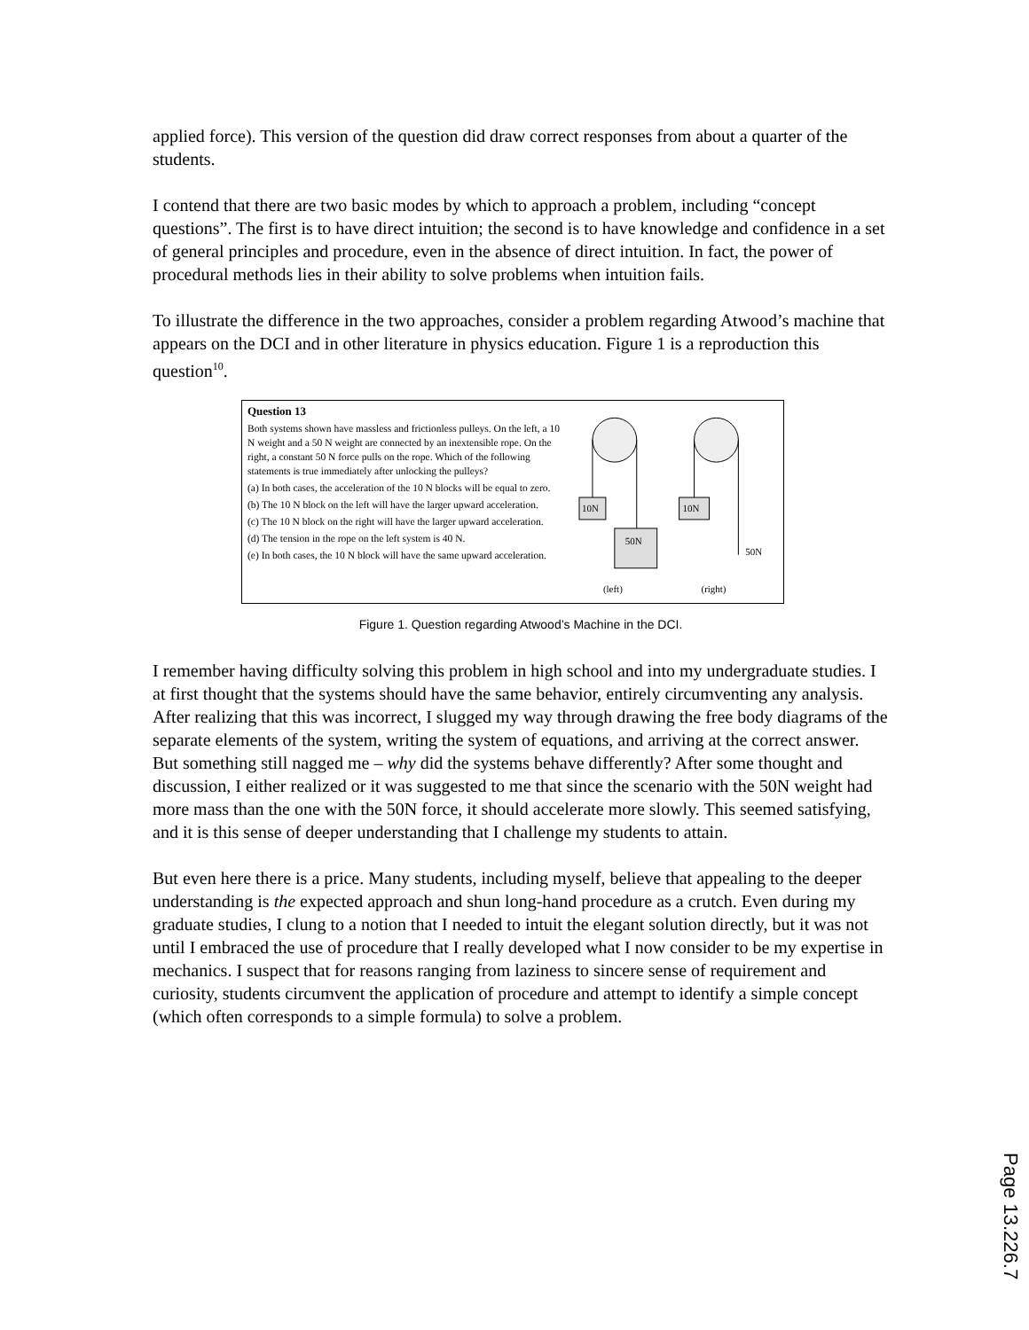applied force). This version of the question did draw correct responses from about a quarter of the students.
I contend that there are two basic modes by which to approach a problem, including “concept questions”. The first is to have direct intuition; the second is to have knowledge and confidence in a set of general principles and procedure, even in the absence of direct intuition. In fact, the power of procedural methods lies in their ability to solve problems when intuition fails.
To illustrate the difference in the two approaches, consider a problem regarding Atwood’s machine that appears on the DCI and in other literature in physics education. Figure 1 is a reproduction this question<sup>10</sup>.
Question 13
Both systems shown have massless and frictionless pulleys. On the left, a 10 N weight and a 50 N weight are connected by an inextensible rope. On the right, a constant 50 N force pulls on the rope. Which of the following statements is true immediately after unlocking the pulleys?
(a) In both cases, the acceleration of the 10 N blocks will be equal to zero.
(b) The 10 N block on the left will have the larger upward acceleration.
(c) The 10 N block on the right will have the larger upward acceleration.
(d) The tension in the rope on the left system is 40 N.
(e) In both cases, the 10 N block will have the same upward acceleration.
10N
10N
50N
50N
(left)
(right)
Figure 1. Question regarding Atwood’s Machine in the DCI.
I remember having difficulty solving this problem in high school and into my undergraduate studies. I at first thought that the systems should have the same behavior, entirely circumventing any analysis. After realizing that this was incorrect, I slugged my way through drawing the free body diagrams of the separate elements of the system, writing the system of equations, and arriving at the correct answer. But something still nagged me – why did the systems behave differently? After some thought and discussion, I either realized or it was suggested to me that since the scenario with the 50N weight had more mass than the one with the 50N force, it should accelerate more slowly. This seemed satisfying, and it is this sense of deeper understanding that I challenge my students to attain.
But even here there is a price. Many students, including myself, believe that appealing to the deeper understanding is the expected approach and shun long-hand procedure as a crutch. Even during my graduate studies, I clung to a notion that I needed to intuit the elegant solution directly, but it was not until I embraced the use of procedure that I really developed what I now consider to be my expertise in mechanics. I suspect that for reasons ranging from laziness to sincere sense of requirement and curiosity, students circumvent the application of procedure and attempt to identify a simple concept (which often corresponds to a simple formula) to solve a problem.
Page 13.226.7